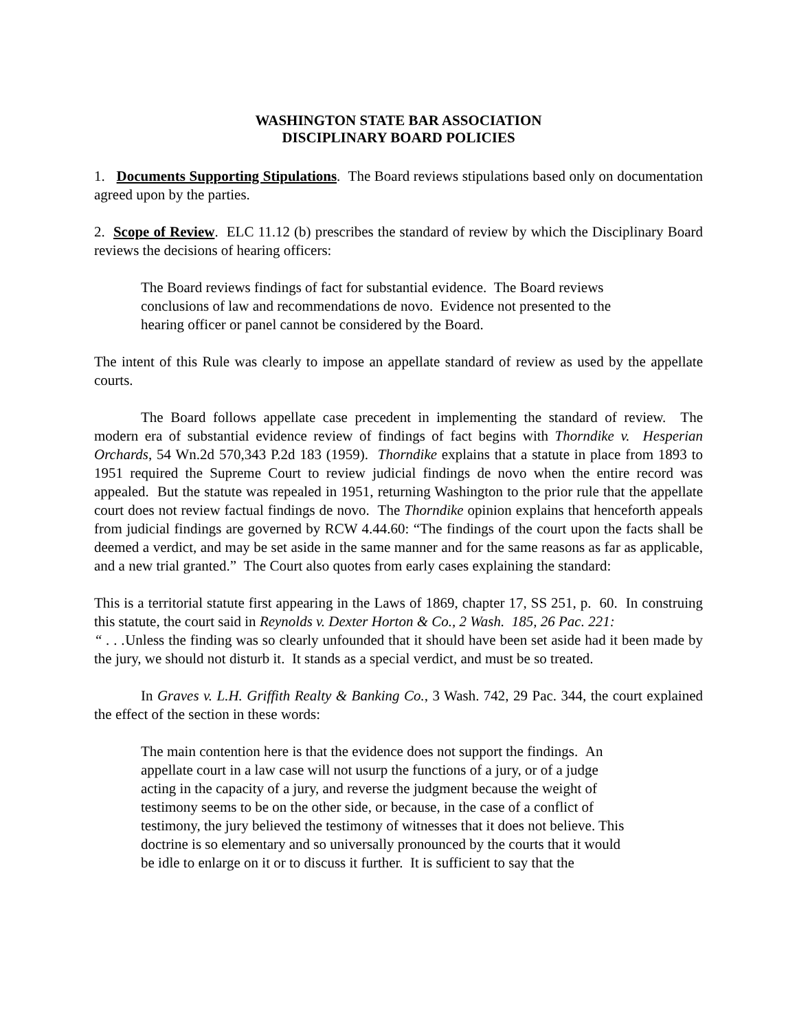WASHINGTON STATE BAR ASSOCIATION
DISCIPLINARY BOARD POLICIES
1. Documents Supporting Stipulations. The Board reviews stipulations based only on documentation agreed upon by the parties.
2. Scope of Review. ELC 11.12 (b) prescribes the standard of review by which the Disciplinary Board reviews the decisions of hearing officers:
The Board reviews findings of fact for substantial evidence. The Board reviews conclusions of law and recommendations de novo. Evidence not presented to the hearing officer or panel cannot be considered by the Board.
The intent of this Rule was clearly to impose an appellate standard of review as used by the appellate courts.
The Board follows appellate case precedent in implementing the standard of review. The modern era of substantial evidence review of findings of fact begins with Thorndike v. Hesperian Orchards, 54 Wn.2d 570,343 P.2d 183 (1959). Thorndike explains that a statute in place from 1893 to 1951 required the Supreme Court to review judicial findings de novo when the entire record was appealed. But the statute was repealed in 1951, returning Washington to the prior rule that the appellate court does not review factual findings de novo. The Thorndike opinion explains that henceforth appeals from judicial findings are governed by RCW 4.44.60: “The findings of the court upon the facts shall be deemed a verdict, and may be set aside in the same manner and for the same reasons as far as applicable, and a new trial granted.” The Court also quotes from early cases explaining the standard:
This is a territorial statute first appearing in the Laws of 1869, chapter 17, SS 251, p. 60. In construing this statute, the court said in Reynolds v. Dexter Horton & Co., 2 Wash. 185, 26 Pac. 221:
“ . . . Unless the finding was so clearly unfounded that it should have been set aside had it been made by the jury, we should not disturb it. It stands as a special verdict, and must be so treated.
In Graves v. L.H. Griffith Realty & Banking Co., 3 Wash. 742, 29 Pac. 344, the court explained the effect of the section in these words:
The main contention here is that the evidence does not support the findings. An appellate court in a law case will not usurp the functions of a jury, or of a judge acting in the capacity of a jury, and reverse the judgment because the weight of testimony seems to be on the other side, or because, in the case of a conflict of testimony, the jury believed the testimony of witnesses that it does not believe. This doctrine is so elementary and so universally pronounced by the courts that it would be idle to enlarge on it or to discuss it further. It is sufficient to say that the